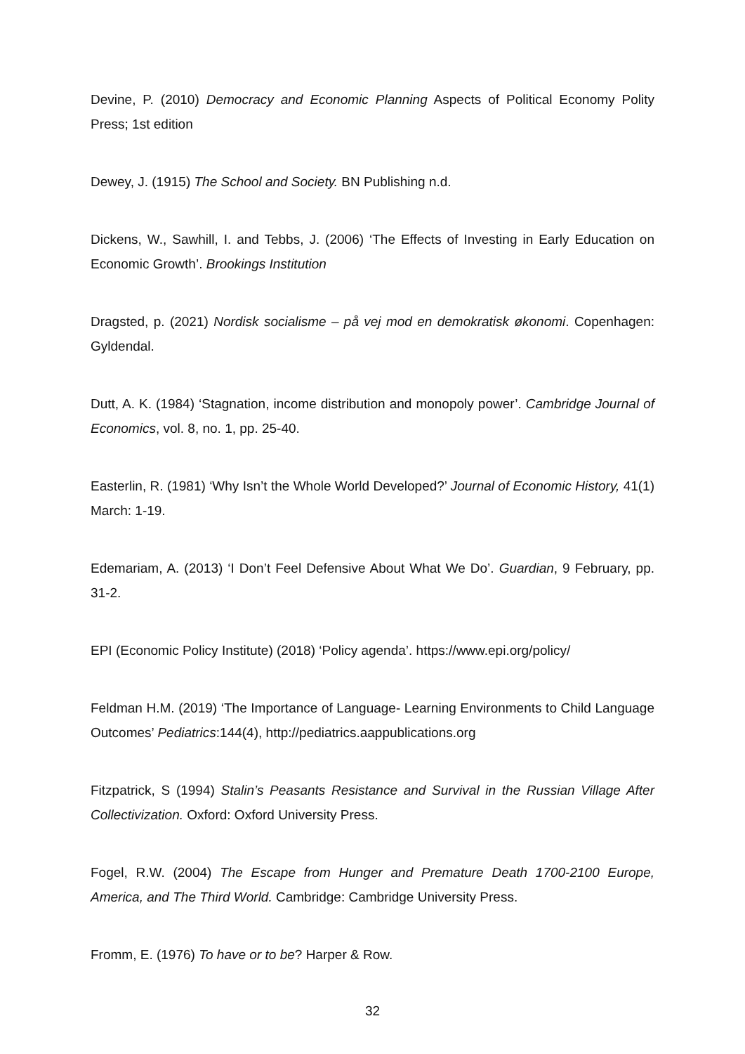Devine, P. (2010) Democracy and Economic Planning Aspects of Political Economy Polity Press; 1st edition
Dewey, J. (1915) The School and Society. BN Publishing n.d.
Dickens, W., Sawhill, I. and Tebbs, J. (2006) ‘The Effects of Investing in Early Education on Economic Growth’. Brookings Institution
Dragsted, p. (2021) Nordisk socialisme – på vej mod en demokratisk økonomi. Copenhagen: Gyldendal.
Dutt, A. K. (1984) ‘Stagnation, income distribution and monopoly power’. Cambridge Journal of Economics, vol. 8, no. 1, pp. 25-40.
Easterlin, R. (1981) ‘Why Isn’t the Whole World Developed?’ Journal of Economic History, 41(1) March: 1-19.
Edemariam, A. (2013) ‘I Don’t Feel Defensive About What We Do’. Guardian, 9 February, pp. 31-2.
EPI (Economic Policy Institute) (2018) ‘Policy agenda’. https://www.epi.org/policy/
Feldman H.M. (2019) ‘The Importance of Language- Learning Environments to Child Language Outcomes’ Pediatrics:144(4), http://pediatrics.aappublications.org
Fitzpatrick, S (1994) Stalin’s Peasants Resistance and Survival in the Russian Village After Collectivization. Oxford: Oxford University Press.
Fogel, R.W. (2004) The Escape from Hunger and Premature Death 1700-2100 Europe, America, and The Third World. Cambridge: Cambridge University Press.
Fromm, E. (1976) To have or to be? Harper & Row.
32